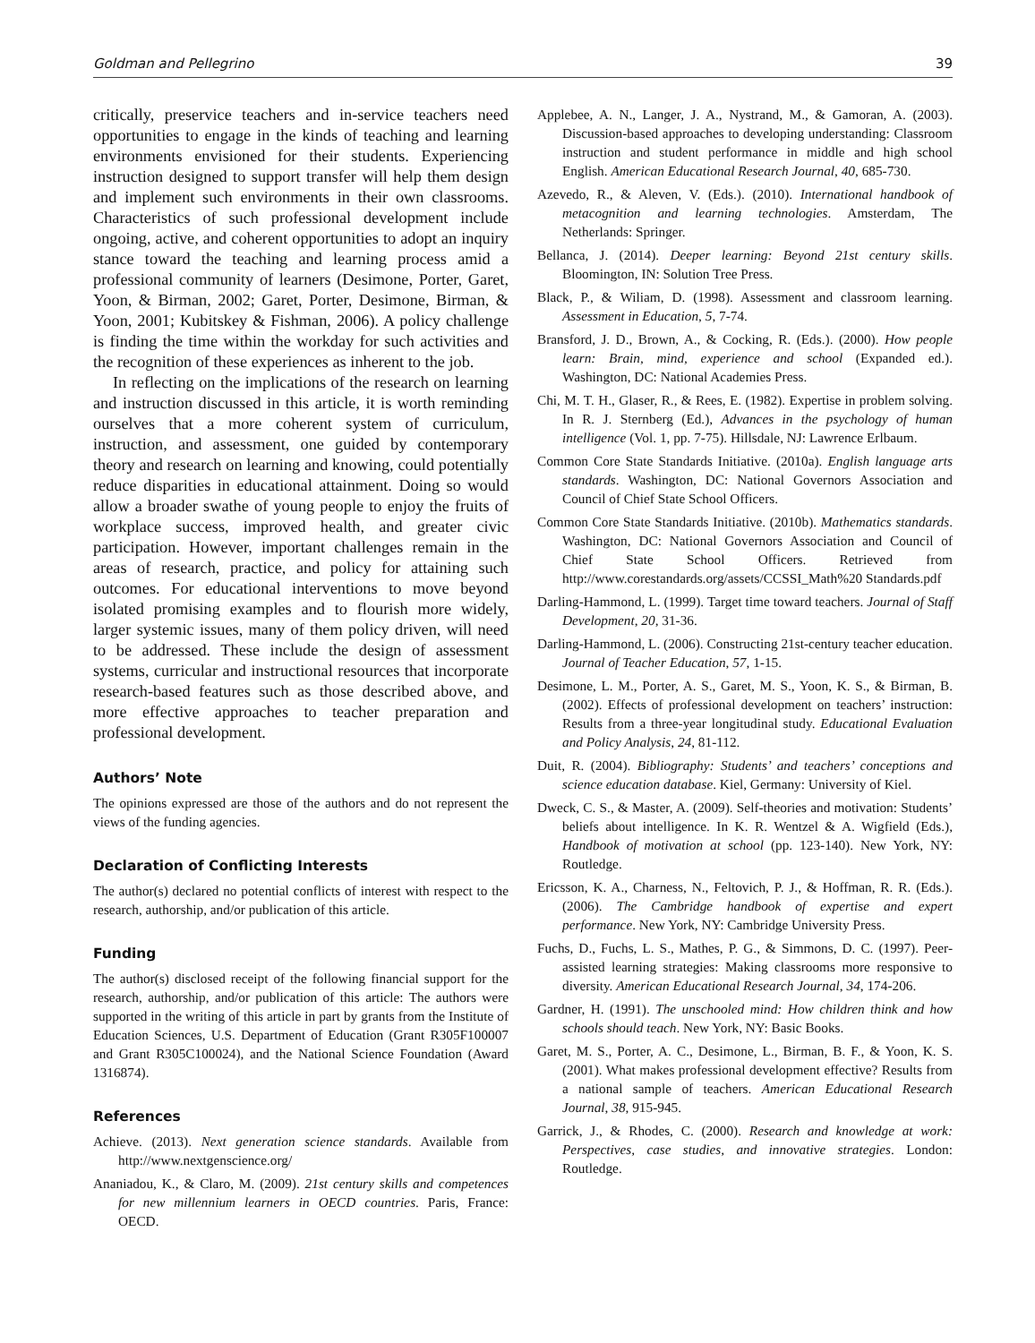Goldman and Pellegrino 39
critically, preservice teachers and in-service teachers need opportunities to engage in the kinds of teaching and learning environments envisioned for their students. Experiencing instruction designed to support transfer will help them design and implement such environments in their own classrooms. Characteristics of such professional development include ongoing, active, and coherent opportunities to adopt an inquiry stance toward the teaching and learning process amid a professional community of learners (Desimone, Porter, Garet, Yoon, & Birman, 2002; Garet, Porter, Desimone, Birman, & Yoon, 2001; Kubitskey & Fishman, 2006). A policy challenge is finding the time within the workday for such activities and the recognition of these experiences as inherent to the job.
In reflecting on the implications of the research on learning and instruction discussed in this article, it is worth reminding ourselves that a more coherent system of curriculum, instruction, and assessment, one guided by contemporary theory and research on learning and knowing, could potentially reduce disparities in educational attainment. Doing so would allow a broader swathe of young people to enjoy the fruits of workplace success, improved health, and greater civic participation. However, important challenges remain in the areas of research, practice, and policy for attaining such outcomes. For educational interventions to move beyond isolated promising examples and to flourish more widely, larger systemic issues, many of them policy driven, will need to be addressed. These include the design of assessment systems, curricular and instructional resources that incorporate research-based features such as those described above, and more effective approaches to teacher preparation and professional development.
Authors’ Note
The opinions expressed are those of the authors and do not represent the views of the funding agencies.
Declaration of Conflicting Interests
The author(s) declared no potential conflicts of interest with respect to the research, authorship, and/or publication of this article.
Funding
The author(s) disclosed receipt of the following financial support for the research, authorship, and/or publication of this article: The authors were supported in the writing of this article in part by grants from the Institute of Education Sciences, U.S. Department of Education (Grant R305F100007 and Grant R305C100024), and the National Science Foundation (Award 1316874).
References
Achieve. (2013). Next generation science standards. Available from http://www.nextgenscience.org/
Ananiadou, K., & Claro, M. (2009). 21st century skills and competences for new millennium learners in OECD countries. Paris, France: OECD.
Applebee, A. N., Langer, J. A., Nystrand, M., & Gamoran, A. (2003). Discussion-based approaches to developing understanding: Classroom instruction and student performance in middle and high school English. American Educational Research Journal, 40, 685-730.
Azevedo, R., & Aleven, V. (Eds.). (2010). International handbook of metacognition and learning technologies. Amsterdam, The Netherlands: Springer.
Bellanca, J. (2014). Deeper learning: Beyond 21st century skills. Bloomington, IN: Solution Tree Press.
Black, P., & Wiliam, D. (1998). Assessment and classroom learning. Assessment in Education, 5, 7-74.
Bransford, J. D., Brown, A., & Cocking, R. (Eds.). (2000). How people learn: Brain, mind, experience and school (Expanded ed.). Washington, DC: National Academies Press.
Chi, M. T. H., Glaser, R., & Rees, E. (1982). Expertise in problem solving. In R. J. Sternberg (Ed.), Advances in the psychology of human intelligence (Vol. 1, pp. 7-75). Hillsdale, NJ: Lawrence Erlbaum.
Common Core State Standards Initiative. (2010a). English language arts standards. Washington, DC: National Governors Association and Council of Chief State School Officers.
Common Core State Standards Initiative. (2010b). Mathematics standards. Washington, DC: National Governors Association and Council of Chief State School Officers. Retrieved from http://www.corestandards.org/assets/CCSSI_Math%20 Standards.pdf
Darling-Hammond, L. (1999). Target time toward teachers. Journal of Staff Development, 20, 31-36.
Darling-Hammond, L. (2006). Constructing 21st-century teacher education. Journal of Teacher Education, 57, 1-15.
Desimone, L. M., Porter, A. S., Garet, M. S., Yoon, K. S., & Birman, B. (2002). Effects of professional development on teachers’ instruction: Results from a three-year longitudinal study. Educational Evaluation and Policy Analysis, 24, 81-112.
Duit, R. (2004). Bibliography: Students’ and teachers’ conceptions and science education database. Kiel, Germany: University of Kiel.
Dweck, C. S., & Master, A. (2009). Self-theories and motivation: Students’ beliefs about intelligence. In K. R. Wentzel & A. Wigfield (Eds.), Handbook of motivation at school (pp. 123-140). New York, NY: Routledge.
Ericsson, K. A., Charness, N., Feltovich, P. J., & Hoffman, R. R. (Eds.). (2006). The Cambridge handbook of expertise and expert performance. New York, NY: Cambridge University Press.
Fuchs, D., Fuchs, L. S., Mathes, P. G., & Simmons, D. C. (1997). Peer-assisted learning strategies: Making classrooms more responsive to diversity. American Educational Research Journal, 34, 174-206.
Gardner, H. (1991). The unschooled mind: How children think and how schools should teach. New York, NY: Basic Books.
Garet, M. S., Porter, A. C., Desimone, L., Birman, B. F., & Yoon, K. S. (2001). What makes professional development effective? Results from a national sample of teachers. American Educational Research Journal, 38, 915-945.
Garrick, J., & Rhodes, C. (2000). Research and knowledge at work: Perspectives, case studies, and innovative strategies. London: Routledge.